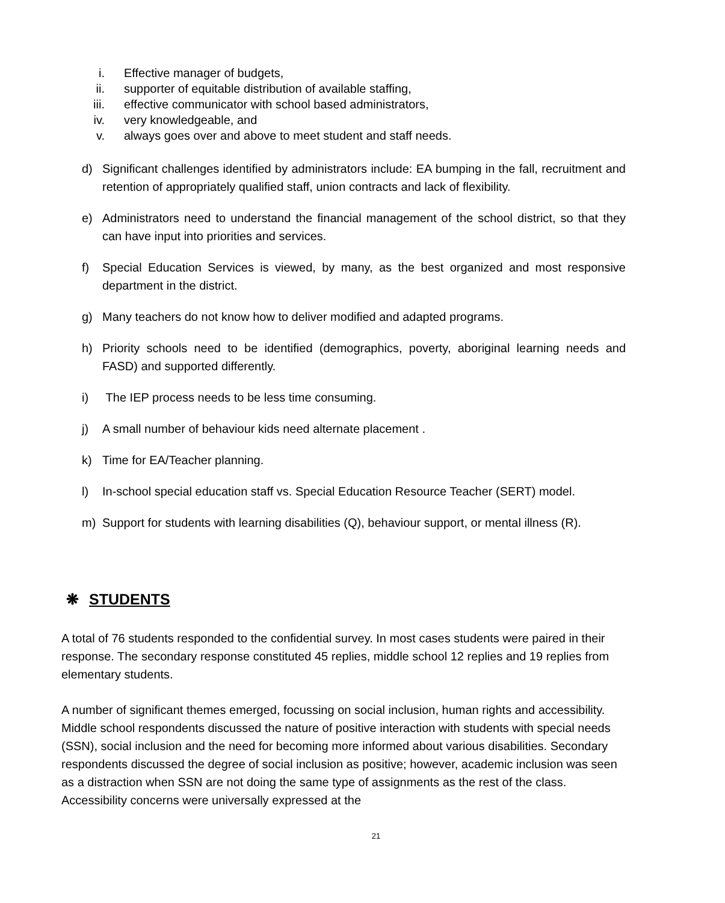i. Effective manager of budgets,
ii. supporter of equitable distribution of available staffing,
iii. effective communicator with school based administrators,
iv. very knowledgeable, and
v. always goes over and above to meet student and staff needs.
d) Significant challenges identified by administrators include: EA bumping in the fall, recruitment and retention of appropriately qualified staff, union contracts and lack of flexibility.
e) Administrators need to understand the financial management of the school district, so that they can have input into priorities and services.
f) Special Education Services is viewed, by many, as the best organized and most responsive department in the district.
g) Many teachers do not know how to deliver modified and adapted programs.
h) Priority schools need to be identified (demographics, poverty, aboriginal learning needs and FASD) and supported differently.
i) The IEP process needs to be less time consuming.
j) A small number of behaviour kids need alternate placement .
k) Time for EA/Teacher planning.
l) In-school special education staff vs. Special Education Resource Teacher (SERT) model.
m) Support for students with learning disabilities (Q), behaviour support, or mental illness (R).
❋ STUDENTS
A total of 76 students responded to the confidential survey. In most cases students were paired in their response. The secondary response constituted 45 replies, middle school 12 replies and 19 replies from elementary students.
A number of significant themes emerged, focussing on social inclusion, human rights and accessibility. Middle school respondents discussed the nature of positive interaction with students with special needs (SSN), social inclusion and the need for becoming more informed about various disabilities. Secondary respondents discussed the degree of social inclusion as positive; however, academic inclusion was seen as a distraction when SSN are not doing the same type of assignments as the rest of the class. Accessibility concerns were universally expressed at the
21